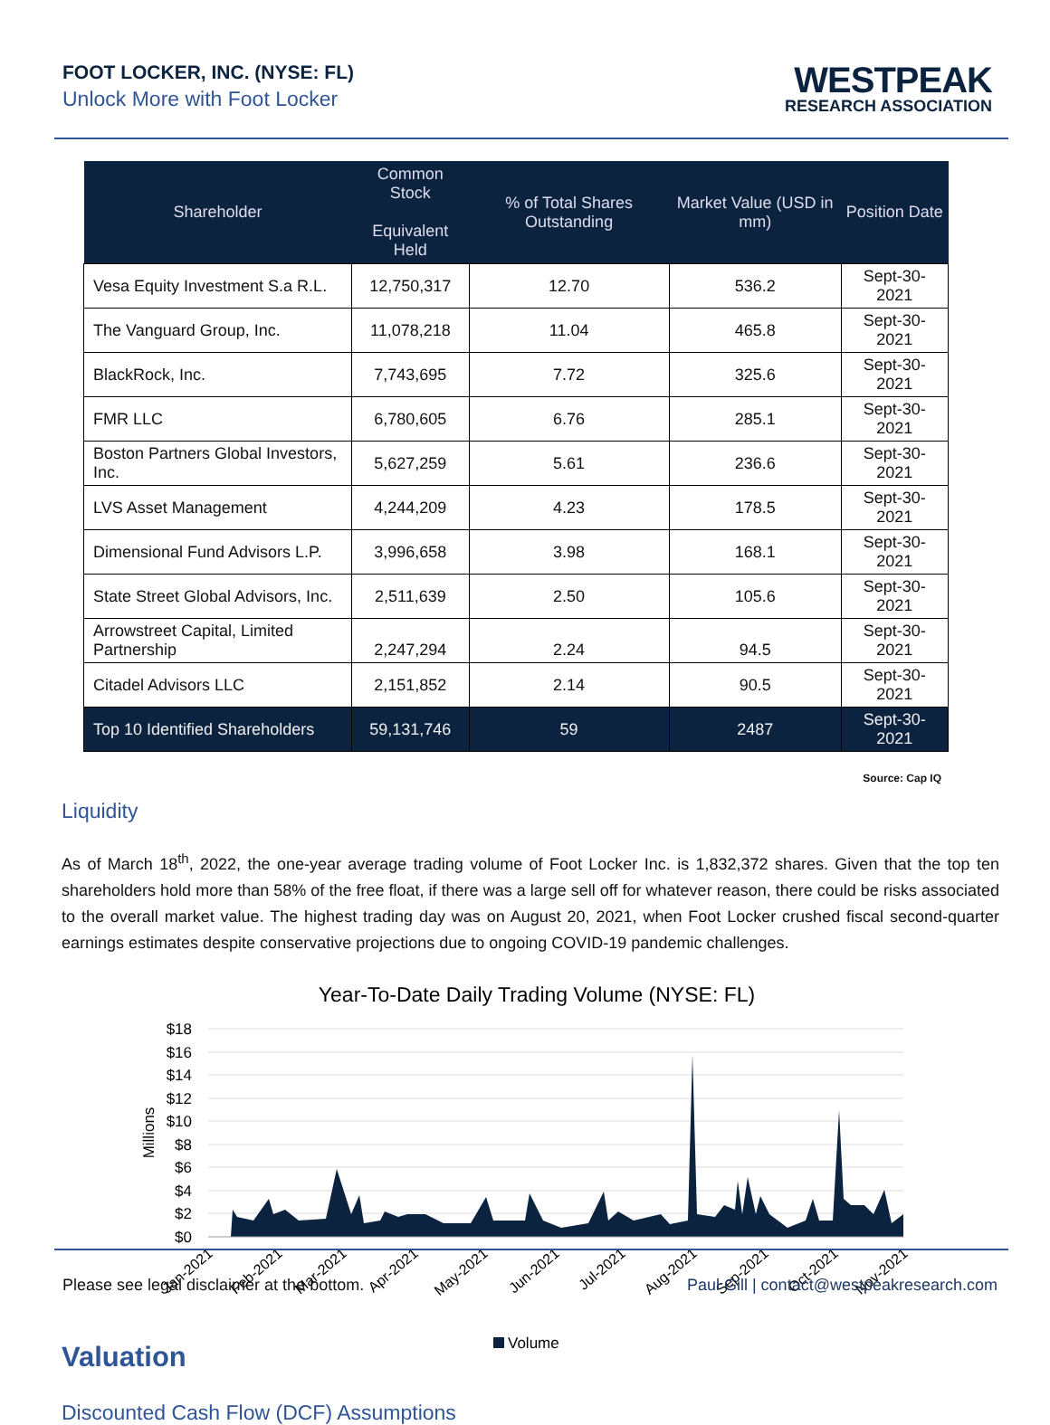FOOT LOCKER, INC. (NYSE: FL)
Unlock More with Foot Locker
WESTPEAK
RESEARCH ASSOCIATION
| Shareholder | Common Stock Equivalent Held | % of Total Shares Outstanding | Market Value (USD in mm) | Position Date |
| --- | --- | --- | --- | --- |
| Vesa Equity Investment S.a R.L. | 12,750,317 | 12.70 | 536.2 | Sept-30-2021 |
| The Vanguard Group, Inc. | 11,078,218 | 11.04 | 465.8 | Sept-30-2021 |
| BlackRock, Inc. | 7,743,695 | 7.72 | 325.6 | Sept-30-2021 |
| FMR LLC | 6,780,605 | 6.76 | 285.1 | Sept-30-2021 |
| Boston Partners Global Investors, Inc. | 5,627,259 | 5.61 | 236.6 | Sept-30-2021 |
| LVS Asset Management | 4,244,209 | 4.23 | 178.5 | Sept-30-2021 |
| Dimensional Fund Advisors L.P. | 3,996,658 | 3.98 | 168.1 | Sept-30-2021 |
| State Street Global Advisors, Inc. | 2,511,639 | 2.50 | 105.6 | Sept-30-2021 |
| Arrowstreet Capital, Limited Partnership | 2,247,294 | 2.24 | 94.5 | Sept-30-2021 |
| Citadel Advisors LLC | 2,151,852 | 2.14 | 90.5 | Sept-30-2021 |
| Top 10 Identified Shareholders | 59,131,746 | 59 | 2487 | Sept-30-2021 |
Source: Cap IQ
Liquidity
As of March 18<sup>th</sup>, 2022, the one-year average trading volume of Foot Locker Inc. is 1,832,372 shares. Given that the top ten shareholders hold more than 58% of the free float, if there was a large sell off for whatever reason, there could be risks associated to the overall market value. The highest trading day was on August 20, 2021, when Foot Locker crushed fiscal second-quarter earnings estimates despite conservative projections due to ongoing COVID-19 pandemic challenges.
Year-To-Date Daily Trading Volume (NYSE: FL)
$18
$16
$14
$12
$10
$8
$6
$4
$2
$0
Millions
Jan-2021
Feb-2021
Mar-2021
Apr-2021
May-2021
Jun-2021
Jul-2021
Aug-2021
Sep-2021
Oct-2021
Nov-2021
Volume
Valuation
Discounted Cash Flow (DCF) Assumptions
Please see legal disclaimer at the bottom. Paul Gill | contact@westpeakresearch.com